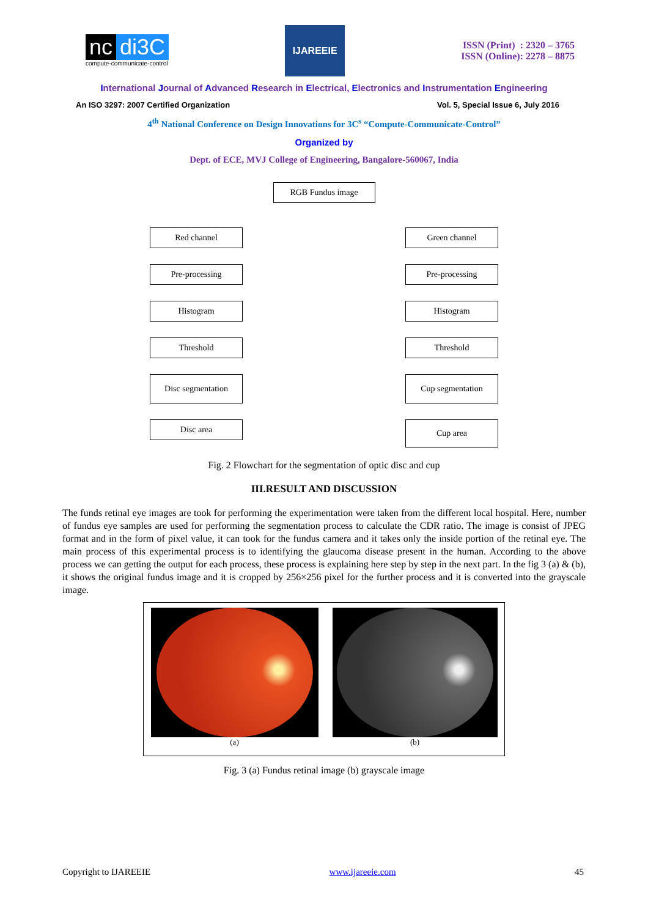nc di3C
compute-communicate-control
IJAREEIE
ISSN (Print) : 2320 – 3765
ISSN (Online): 2278 – 8875
International Journal of Advanced Research in Electrical, Electronics and Instrumentation Engineering
An ISO 3297: 2007 Certified Organization Vol. 5, Special Issue 6, July 2016
4<sup>th</sup> National Conference on Design Innovations for 3C<sup>s</sup> “Compute-Communicate-Control”
Organized by
Dept. of ECE, MVJ College of Engineering, Bangalore-560067, India
RGB Fundus image
Red channel
Pre-processing
Histogram
Threshold
Disc segmentation
Disc area
Green channel
Pre-processing
Histogram
Threshold
Cup segmentation
Cup area
Fig. 2 Flowchart for the segmentation of optic disc and cup
III.RESULT AND DISCUSSION
The funds retinal eye images are took for performing the experimentation were taken from the different local hospital. Here, number of fundus eye samples are used for performing the segmentation process to calculate the CDR ratio. The image is consist of JPEG format and in the form of pixel value, it can took for the fundus camera and it takes only the inside portion of the retinal eye. The main process of this experimental process is to identifying the glaucoma disease present in the human. According to the above process we can getting the output for each process, these process is explaining here step by step in the next part. In the fig 3 (a) & (b), it shows the original fundus image and it is cropped by 256×256 pixel for the further process and it is converted into the grayscale image.
(a) (b)
Fig. 3 (a) Fundus retinal image (b) grayscale image
Copyright to IJAREEIE www.ijareeie.com 45